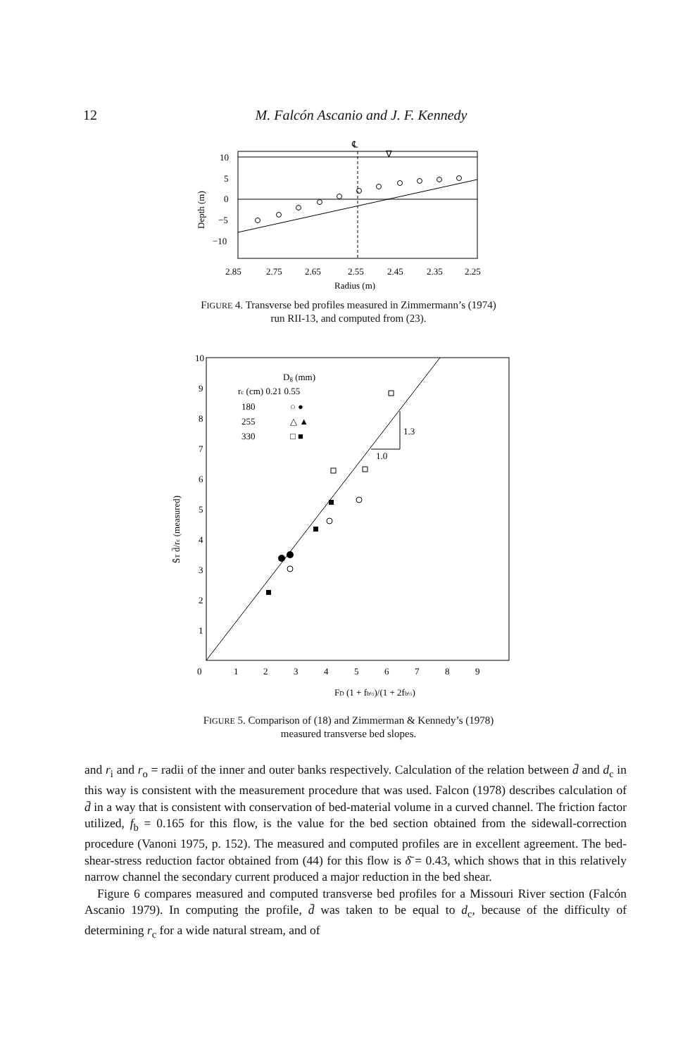12 M. Falcón Ascanio and J. F. Kennedy
℄
∇
10
5
0
−5
−10
Depth (m)
2.85
2.75
2.65
2.55
2.45
2.35
2.25
Radius (m)
FIGURE 4. Transverse bed profiles measured in Zimmermann’s (1974)
run RII-13, and computed from (23).
1.3
1.0
Dg (mm)
rc (cm) 0.21 0.55
180
255
330
○ ●
△ ▲
□ ■
10
9
8
7
6
5
4
3
2
1
0
1
2
3
4
5
6
7
8
9
S̄T d̄/rc (measured)
FD (1 + fb½)/(1 + 2fb½)
FIGURE 5. Comparison of (18) and Zimmerman & Kennedy’s (1978)
measured transverse bed slopes.
and r<sub>i</sub> and r<sub>o</sub> = radii of the inner and outer banks respectively. Calculation of the relation between d̄ and d<sub>c</sub> in this way is consistent with the measurement procedure that was used. Falcon (1978) describes calculation of d̄ in a way that is consistent with conservation of bed-material volume in a curved channel. The friction factor utilized, f<sub>b</sub> = 0.165 for this flow, is the value for the bed section obtained from the sidewall-correction procedure (Vanoni 1975, p. 152). The measured and computed profiles are in excellent agreement. The bed-shear-stress reduction factor obtained from (44) for this flow is δ̄ = 0.43, which shows that in this relatively narrow channel the secondary current produced a major reduction in the bed shear.
Figure 6 compares measured and computed transverse bed profiles for a Missouri River section (Falcón Ascanio 1979). In computing the profile, d̄ was taken to be equal to d<sub>c</sub>, because of the difficulty of determining r<sub>c</sub> for a wide natural stream, and of